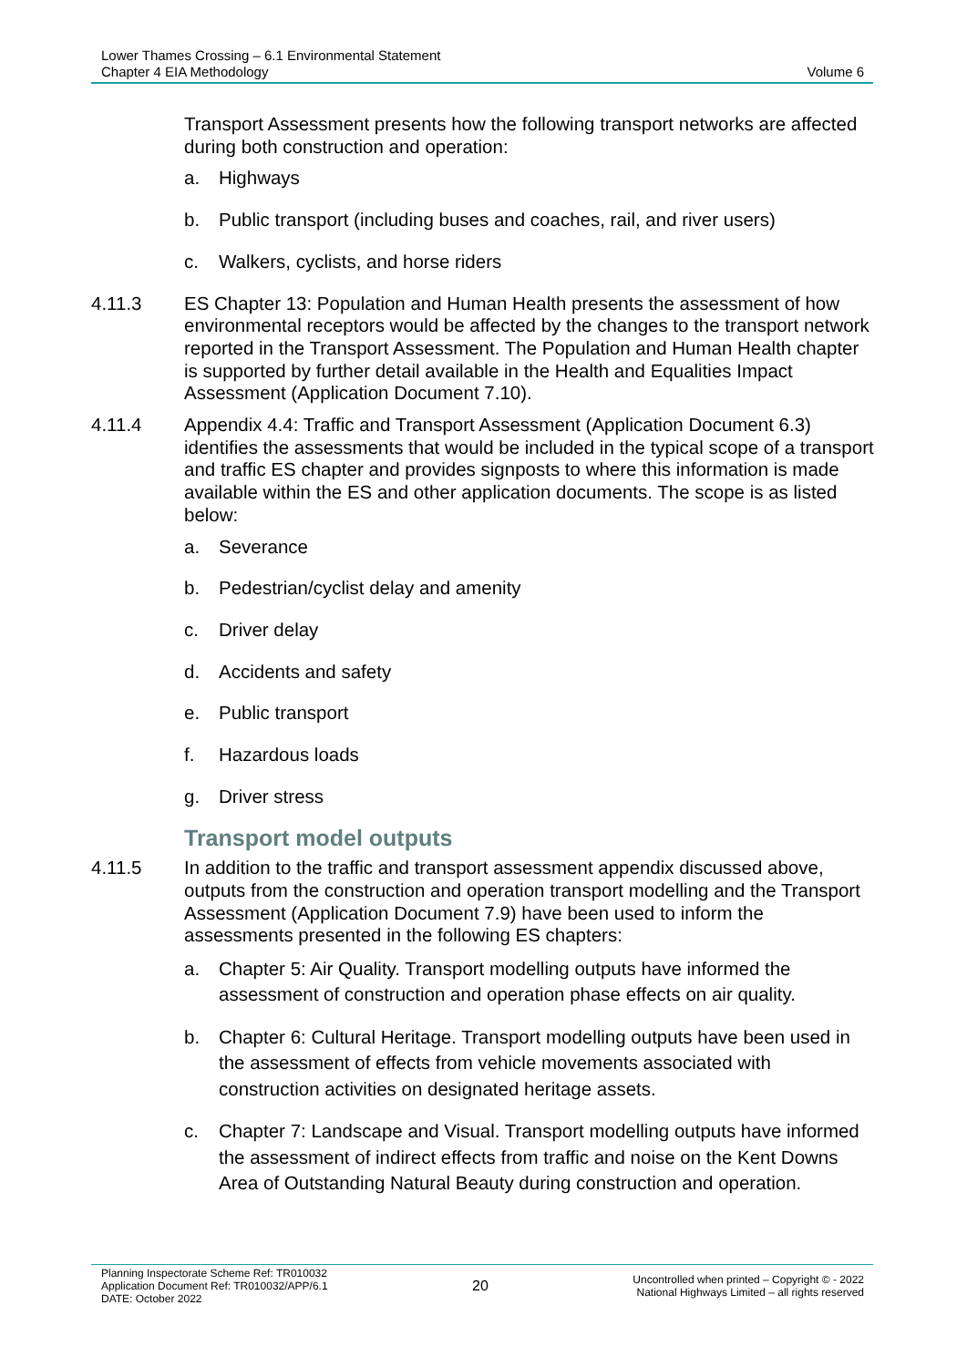Lower Thames Crossing – 6.1 Environmental Statement
Chapter 4 EIA Methodology
Volume 6
Transport Assessment presents how the following transport networks are affected during both construction and operation:
a. Highways
b. Public transport (including buses and coaches, rail, and river users)
c. Walkers, cyclists, and horse riders
4.11.3 ES Chapter 13: Population and Human Health presents the assessment of how environmental receptors would be affected by the changes to the transport network reported in the Transport Assessment. The Population and Human Health chapter is supported by further detail available in the Health and Equalities Impact Assessment (Application Document 7.10).
4.11.4 Appendix 4.4: Traffic and Transport Assessment (Application Document 6.3) identifies the assessments that would be included in the typical scope of a transport and traffic ES chapter and provides signposts to where this information is made available within the ES and other application documents. The scope is as listed below:
a. Severance
b. Pedestrian/cyclist delay and amenity
c. Driver delay
d. Accidents and safety
e. Public transport
f. Hazardous loads
g. Driver stress
Transport model outputs
4.11.5 In addition to the traffic and transport assessment appendix discussed above, outputs from the construction and operation transport modelling and the Transport Assessment (Application Document 7.9) have been used to inform the assessments presented in the following ES chapters:
a. Chapter 5: Air Quality. Transport modelling outputs have informed the assessment of construction and operation phase effects on air quality.
b. Chapter 6: Cultural Heritage. Transport modelling outputs have been used in the assessment of effects from vehicle movements associated with construction activities on designated heritage assets.
c. Chapter 7: Landscape and Visual. Transport modelling outputs have informed the assessment of indirect effects from traffic and noise on the Kent Downs Area of Outstanding Natural Beauty during construction and operation.
Planning Inspectorate Scheme Ref: TR010032
Application Document Ref: TR010032/APP/6.1
DATE: October 2022
20
Uncontrolled when printed – Copyright © - 2022
National Highways Limited – all rights reserved